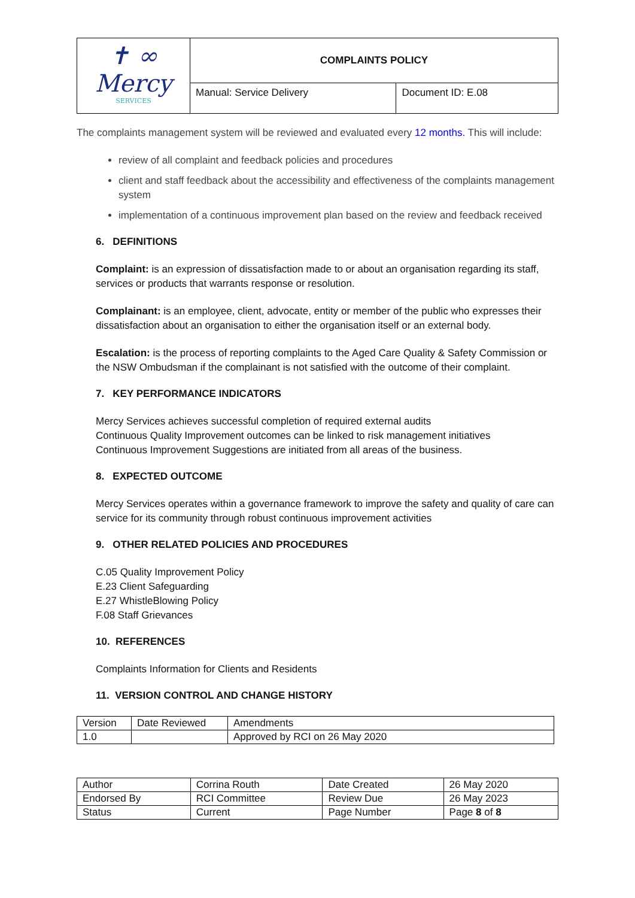| ✝ ∞ Mercy SERVICES | COMPLAINTS POLICY | |
| | Manual: Service Delivery | Document ID: E.08 |
The complaints management system will be reviewed and evaluated every 12 months. This will include:
review of all complaint and feedback policies and procedures
client and staff feedback about the accessibility and effectiveness of the complaints management system
implementation of a continuous improvement plan based on the review and feedback received
6. DEFINITIONS
Complaint: is an expression of dissatisfaction made to or about an organisation regarding its staff, services or products that warrants response or resolution.
Complainant: is an employee, client, advocate, entity or member of the public who expresses their dissatisfaction about an organisation to either the organisation itself or an external body.
Escalation: is the process of reporting complaints to the Aged Care Quality & Safety Commission or the NSW Ombudsman if the complainant is not satisfied with the outcome of their complaint.
7. KEY PERFORMANCE INDICATORS
Mercy Services achieves successful completion of required external audits
Continuous Quality Improvement outcomes can be linked to risk management initiatives
Continuous Improvement Suggestions are initiated from all areas of the business.
8. EXPECTED OUTCOME
Mercy Services operates within a governance framework to improve the safety and quality of care can service for its community through robust continuous improvement activities
9. OTHER RELATED POLICIES AND PROCEDURES
C.05 Quality Improvement Policy
E.23 Client Safeguarding
E.27 WhistleBlowing Policy
F.08 Staff Grievances
10. REFERENCES
Complaints Information for Clients and Residents
11. VERSION CONTROL AND CHANGE HISTORY
| Version | Date Reviewed | Amendments |
| 1.0 | | Approved by RCI on 26 May 2020 |
| Author | Corrina Routh | Date Created | 26 May 2020 |
| Endorsed By | RCI Committee | Review Due | 26 May 2023 |
| Status | Current | Page Number | Page 8 of 8 |